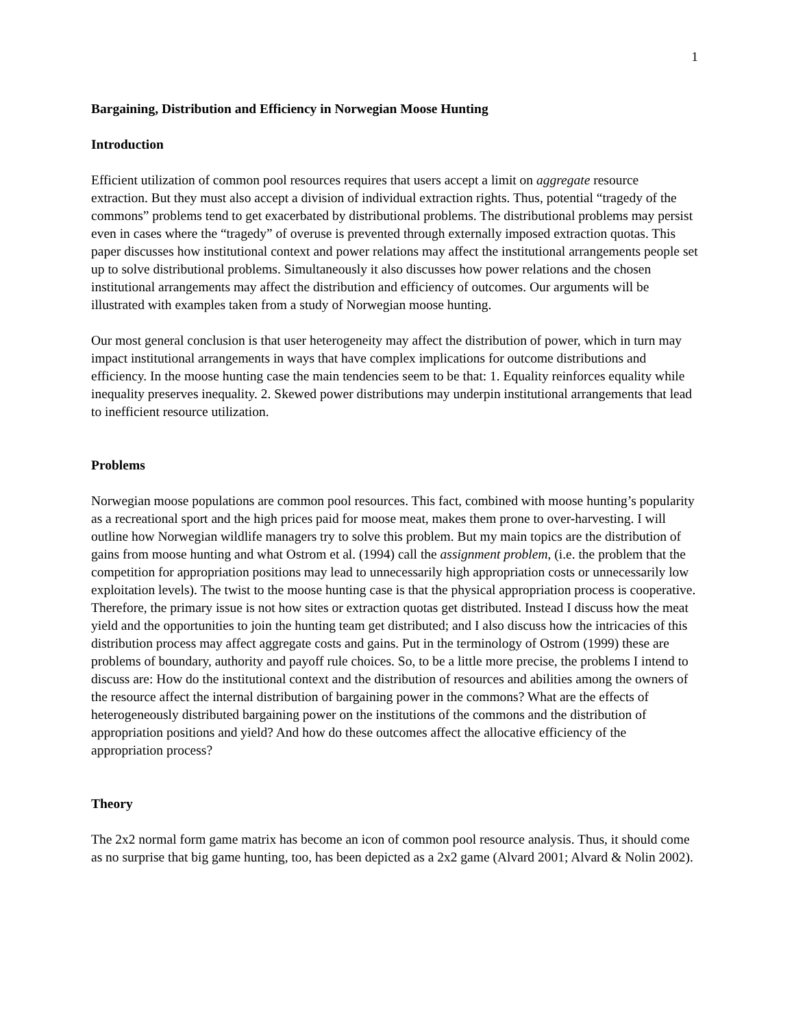1
Bargaining, Distribution and Efficiency in Norwegian Moose Hunting
Introduction
Efficient utilization of common pool resources requires that users accept a limit on aggregate resource extraction. But they must also accept a division of individual extraction rights. Thus, potential “tragedy of the commons” problems tend to get exacerbated by distributional problems. The distributional problems may persist even in cases where the “tragedy” of overuse is prevented through externally imposed extraction quotas. This paper discusses how institutional context and power relations may affect the institutional arrangements people set up to solve distributional problems. Simultaneously it also discusses how power relations and the chosen institutional arrangements may affect the distribution and efficiency of outcomes. Our arguments will be illustrated with examples taken from a study of Norwegian moose hunting.
Our most general conclusion is that user heterogeneity may affect the distribution of power, which in turn may impact institutional arrangements in ways that have complex implications for outcome distributions and efficiency. In the moose hunting case the main tendencies seem to be that: 1. Equality reinforces equality while inequality preserves inequality. 2. Skewed power distributions may underpin institutional arrangements that lead to inefficient resource utilization.
Problems
Norwegian moose populations are common pool resources. This fact, combined with moose hunting’s popularity as a recreational sport and the high prices paid for moose meat, makes them prone to over-harvesting. I will outline how Norwegian wildlife managers try to solve this problem. But my main topics are the distribution of gains from moose hunting and what Ostrom et al. (1994) call the assignment problem, (i.e. the problem that the competition for appropriation positions may lead to unnecessarily high appropriation costs or unnecessarily low exploitation levels). The twist to the moose hunting case is that the physical appropriation process is cooperative. Therefore, the primary issue is not how sites or extraction quotas get distributed. Instead I discuss how the meat yield and the opportunities to join the hunting team get distributed; and I also discuss how the intricacies of this distribution process may affect aggregate costs and gains. Put in the terminology of Ostrom (1999) these are problems of boundary, authority and payoff rule choices. So, to be a little more precise, the problems I intend to discuss are: How do the institutional context and the distribution of resources and abilities among the owners of the resource affect the internal distribution of bargaining power in the commons? What are the effects of heterogeneously distributed bargaining power on the institutions of the commons and the distribution of appropriation positions and yield? And how do these outcomes affect the allocative efficiency of the appropriation process?
Theory
The 2x2 normal form game matrix has become an icon of common pool resource analysis. Thus, it should come as no surprise that big game hunting, too, has been depicted as a 2x2 game (Alvard 2001; Alvard & Nolin 2002).